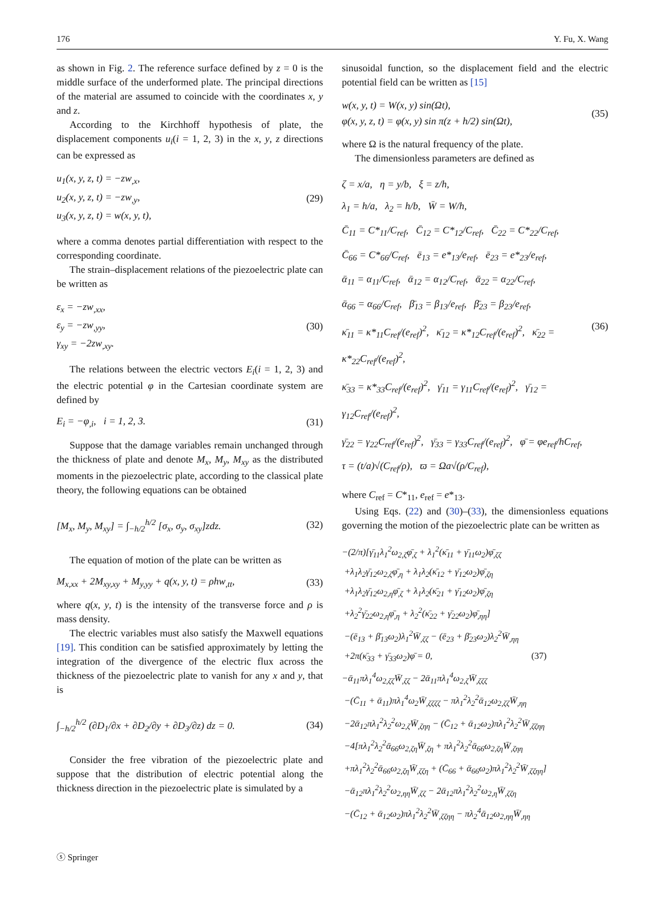176 Y. Fu, X. Wang
as shown in Fig. 2. The reference surface defined by z = 0 is the middle surface of the underformed plate. The principal directions of the material are assumed to coincide with the coordinates x, y and z.
According to the Kirchhoff hypothesis of plate, the displacement components u<sub>i</sub>(i = 1, 2, 3) in the x, y, z directions can be expressed as
u<sub>1</sub>(x, y, z, t) = −zw<sub>,x</sub>,
u<sub>2</sub>(x, y, z, t) = −zw<sub>,y</sub>,
u<sub>3</sub>(x, y, z, t) = w(x, y, t),
(29)
where a comma denotes partial differentiation with respect to the corresponding coordinate.
The strain–displacement relations of the piezoelectric plate can be written as
ε<sub>x</sub> = −zw<sub>,xx</sub>,
ε<sub>y</sub> = −zw<sub>,yy</sub>,
γ<sub>xy</sub> = −2zw<sub>,xy</sub>.
(30)
The relations between the electric vectors E<sub>i</sub>(i = 1, 2, 3) and the electric potential φ in the Cartesian coordinate system are defined by
E<sub>i</sub> = −φ<sub>,i</sub>, i = 1, 2, 3. (31)
Suppose that the damage variables remain unchanged through the thickness of plate and denote M<sub>x</sub>, M<sub>y</sub>, M<sub>xy</sub> as the distributed moments in the piezoelectric plate, according to the classical plate theory, the following equations can be obtained
[M<sub>x</sub>, M<sub>y</sub>, M<sub>xy</sub>] = ∫<sub>−h/2</sub><sup>h/2</sup> [σ<sub>x</sub>, σ<sub>y</sub>, σ<sub>xy</sub>]zdz. (32)
The equation of motion of the plate can be written as
M<sub>x,xx</sub> + 2M<sub>xy,xy</sub> + M<sub>y,yy</sub> + q(x, y, t) = ρhw<sub>,tt</sub>, (33)
where q(x, y, t) is the intensity of the transverse force and ρ is mass density.
The electric variables must also satisfy the Maxwell equations [19]. This condition can be satisfied approximately by letting the integration of the divergence of the electric flux across the thickness of the piezoelectric plate to vanish for any x and y, that is
∫<sub>−h/2</sub><sup>h/2</sup> (∂D<sub>1</sub>/∂x + ∂D<sub>2</sub>/∂y + ∂D<sub>3</sub>/∂z) dz = 0. (34)
Consider the free vibration of the piezoelectric plate and suppose that the distribution of electric potential along the thickness direction in the piezoelectric plate is simulated by a
sinusoidal function, so the displacement field and the electric potential field can be written as [15]
w(x, y, t) = W(x, y) sin(Ωt),
φ(x, y, z, t) = φ(x, y) sin π(z + h/2) sin(Ωt),
(35)
where Ω is the natural frequency of the plate.
The dimensionless parameters are defined as
ζ = x/a, η = y/b, ξ = z/h,
λ<sub>1</sub> = h/a, λ<sub>2</sub> = h/b, W̄ = W/h,
C̄<sub>11</sub> = C*<sub>11</sub>/C<sub>ref</sub>, C̄<sub>12</sub> = C*<sub>12</sub>/C<sub>ref</sub>, C̄<sub>22</sub> = C*<sub>22</sub>/C<sub>ref</sub>,
C̄<sub>66</sub> = C*<sub>66</sub>/C<sub>ref</sub>, ē<sub>13</sub> = e*<sub>13</sub>/e<sub>ref</sub>, ē<sub>23</sub> = e*<sub>23</sub>/e<sub>ref</sub>,
ᾱ<sub>11</sub> = α<sub>11</sub>/C<sub>ref</sub>, ᾱ<sub>12</sub> = α<sub>12</sub>/C<sub>ref</sub>, ᾱ<sub>22</sub> = α<sub>22</sub>/C<sub>ref</sub>,
ᾱ<sub>66</sub> = α<sub>66</sub>/C<sub>ref</sub>, β̄<sub>13</sub> = β<sub>13</sub>/e<sub>ref</sub>, β̄<sub>23</sub> = β<sub>23</sub>/e<sub>ref</sub>,
κ̄<sub>11</sub> = κ*<sub>11</sub>C<sub>ref</sub>/(e<sub>ref</sub>)<sup>2</sup>, κ̄<sub>12</sub> = κ*<sub>12</sub>C<sub>ref</sub>/(e<sub>ref</sub>)<sup>2</sup>, κ̄<sub>22</sub> = κ*<sub>22</sub>C<sub>ref</sub>/(e<sub>ref</sub>)<sup>2</sup>,
κ̄<sub>33</sub> = κ*<sub>33</sub>C<sub>ref</sub>/(e<sub>ref</sub>)<sup>2</sup>, γ̄<sub>11</sub> = γ<sub>11</sub>C<sub>ref</sub>/(e<sub>ref</sub>)<sup>2</sup>, γ̄<sub>12</sub> = γ<sub>12</sub>C<sub>ref</sub>/(e<sub>ref</sub>)<sup>2</sup>,
γ̄<sub>22</sub> = γ<sub>22</sub>C<sub>ref</sub>/(e<sub>ref</sub>)<sup>2</sup>, γ̄<sub>33</sub> = γ<sub>33</sub>C<sub>ref</sub>/(e<sub>ref</sub>)<sup>2</sup>, φ̄ = φe<sub>ref</sub>/hC<sub>ref</sub>,
τ = (t/a)√(C<sub>ref</sub>/ρ), ϖ = Ωa√(ρ/C<sub>ref</sub>),
(36)
where C<sub>ref</sub> = C*<sub>11</sub>, e<sub>ref</sub> = e*<sub>13</sub>.
Using Eqs. (22) and (30)–(33), the dimensionless equations governing the motion of the piezoelectric plate can be written as
−(2/π)[γ̄<sub>11</sub>λ<sub>1</sub><sup>2</sup>ω<sub>2,ζ</sub>φ̄<sub>,ζ</sub> + λ<sub>1</sub><sup>2</sup>(κ̄<sub>11</sub> + γ̄<sub>11</sub>ω<sub>2</sub>)φ̄<sub>,ζζ</sub>
+λ<sub>1</sub>λ<sub>2</sub>γ̄<sub>12</sub>ω<sub>2,ζ</sub>φ̄<sub>,η</sub> + λ<sub>1</sub>λ<sub>2</sub>(κ̄<sub>12</sub> + γ̄<sub>12</sub>ω<sub>2</sub>)φ̄<sub>,ζη</sub>
+λ<sub>1</sub>λ<sub>2</sub>γ̄<sub>12</sub>ω<sub>2,η</sub>φ̄<sub>,ζ</sub> + λ<sub>1</sub>λ<sub>2</sub>(κ̄<sub>21</sub> + γ̄<sub>12</sub>ω<sub>2</sub>)φ̄<sub>,ζη</sub>
+λ<sub>2</sub><sup>2</sup>γ̄<sub>22</sub>ω<sub>2,η</sub>φ̄<sub>,η</sub> + λ<sub>2</sub><sup>2</sup>(κ̄<sub>22</sub> + γ̄<sub>22</sub>ω<sub>2</sub>)φ̄<sub>,ηη</sub>]
−(ē<sub>13</sub> + β̄<sub>13</sub>ω<sub>2</sub>)λ<sub>1</sub><sup>2</sup>W̄<sub>,ζζ</sub> − (ē<sub>23</sub> + β̄<sub>23</sub>ω<sub>2</sub>)λ<sub>2</sub><sup>2</sup>W̄<sub>,ηη</sub>
+2π(κ̄<sub>33</sub> + γ̄<sub>33</sub>ω<sub>2</sub>)φ̄ = 0, (37)
−ᾱ<sub>11</sub>πλ<sub>1</sub><sup>4</sup>ω<sub>2,ζζ</sub>W̄<sub>,ζζ</sub> − 2ᾱ<sub>11</sub>πλ<sub>1</sub><sup>4</sup>ω<sub>2,ζ</sub>W̄<sub>,ζζζ</sub>
−(C̄<sub>11</sub> + ᾱ<sub>11</sub>)πλ<sub>1</sub><sup>4</sup>ω<sub>2</sub>W̄<sub>,ζζζζ</sub> − πλ<sub>1</sub><sup>2</sup>λ<sub>2</sub><sup>2</sup>ᾱ<sub>12</sub>ω<sub>2,ζζ</sub>W̄<sub>,ηη</sub>
−2ᾱ<sub>12</sub>πλ<sub>1</sub><sup>2</sup>λ<sub>2</sub><sup>2</sup>ω<sub>2,ζ</sub>W̄<sub>,ζηη</sub> − (C̄<sub>12</sub> + ᾱ<sub>12</sub>ω<sub>2</sub>)πλ<sub>1</sub><sup>2</sup>λ<sub>2</sub><sup>2</sup>W̄<sub>,ζζηη</sub>
−4[πλ<sub>1</sub><sup>2</sup>λ<sub>2</sub><sup>2</sup>ᾱ<sub>66</sub>ω<sub>2,ζη</sub>W̄<sub>,ζη</sub> + πλ<sub>1</sub><sup>2</sup>λ<sub>2</sub><sup>2</sup>ᾱ<sub>66</sub>ω<sub>2,ζη</sub>W̄<sub>,ζηη</sub>
+πλ<sub>1</sub><sup>2</sup>λ<sub>2</sub><sup>2</sup>ᾱ<sub>66</sub>ω<sub>2,ζη</sub>W̄<sub>,ζζη</sub> + (C̄<sub>66</sub> + ᾱ<sub>66</sub>ω<sub>2</sub>)πλ<sub>1</sub><sup>2</sup>λ<sub>2</sub><sup>2</sup>W̄<sub>,ζζηη</sub>]
−ᾱ<sub>12</sub>πλ<sub>1</sub><sup>2</sup>λ<sub>2</sub><sup>2</sup>ω<sub>2,ηη</sub>W̄<sub>,ζζ</sub> − 2ᾱ<sub>12</sub>πλ<sub>1</sub><sup>2</sup>λ<sub>2</sub><sup>2</sup>ω<sub>2,η</sub>W̄<sub>,ζζη</sub>
−(C̄<sub>12</sub> + ᾱ<sub>12</sub>ω<sub>2</sub>)πλ<sub>1</sub><sup>2</sup>λ<sub>2</sub><sup>2</sup>W̄<sub>,ζζηη</sub> − πλ<sub>2</sub><sup>4</sup>ᾱ<sub>12</sub>ω<sub>2,ηη</sub>W̄<sub>,ηη</sub>
ⓢ Springer